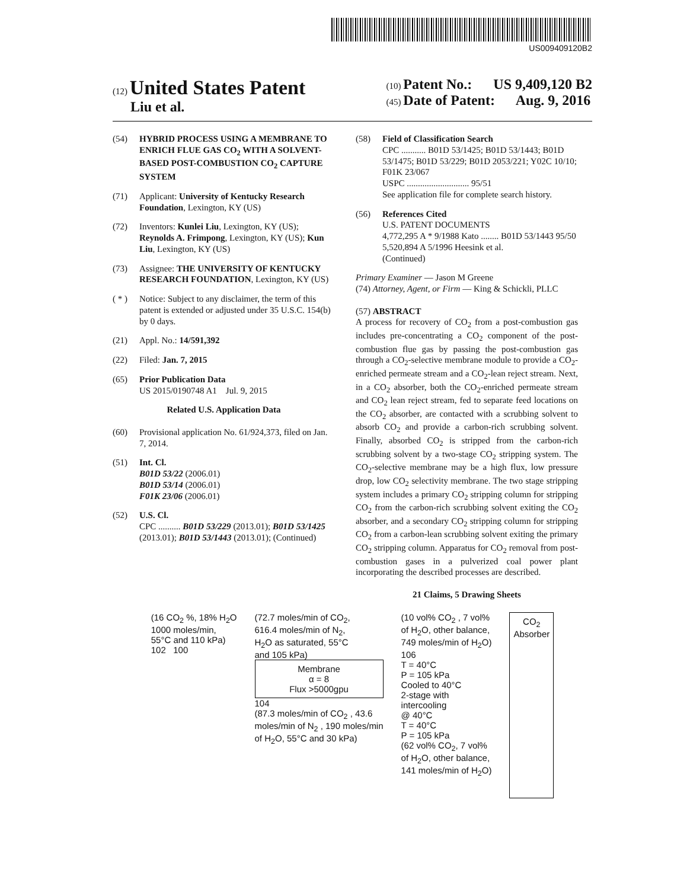US009409120B2
(12) United States Patent
Liu et al.
(10) Patent No.: US 9,409,120 B2
(45) Date of Patent: Aug. 9, 2016
(54) HYBRID PROCESS USING A MEMBRANE TO ENRICH FLUE GAS CO<sub>2</sub> WITH A SOLVENT-BASED POST-COMBUSTION CO<sub>2</sub> CAPTURE SYSTEM
(71) Applicant: University of Kentucky Research Foundation, Lexington, KY (US)
(72) Inventors: Kunlei Liu, Lexington, KY (US); Reynolds A. Frimpong, Lexington, KY (US); Kun Liu, Lexington, KY (US)
(73) Assignee: THE UNIVERSITY OF KENTUCKY RESEARCH FOUNDATION, Lexington, KY (US)
( * ) Notice: Subject to any disclaimer, the term of this patent is extended or adjusted under 35 U.S.C. 154(b) by 0 days.
(21) Appl. No.: 14/591,392
(22) Filed: Jan. 7, 2015
(65) Prior Publication Data
US 2015/0190748 A1 Jul. 9, 2015
Related U.S. Application Data
(60) Provisional application No. 61/924,373, filed on Jan. 7, 2014.
(51) Int. Cl.
B01D 53/22 (2006.01)
B01D 53/14 (2006.01)
F01K 23/06 (2006.01)
(52) U.S. Cl.
CPC .......... B01D 53/229 (2013.01); B01D 53/1425 (2013.01); B01D 53/1443 (2013.01); (Continued)
(58) Field of Classification Search
CPC ........... B01D 53/1425; B01D 53/1443; B01D 53/1475; B01D 53/229; B01D 2053/221; Y02C 10/10; F01K 23/067
USPC ............................ 95/51
See application file for complete search history.
(56) References Cited
U.S. PATENT DOCUMENTS
4,772,295 A * 9/1988 Kato ........ B01D 53/1443 95/50
5,520,894 A 5/1996 Heesink et al.
(Continued)
Primary Examiner — Jason M Greene
(74) Attorney, Agent, or Firm — King & Schickli, PLLC
(57) ABSTRACT
A process for recovery of CO<sub>2</sub> from a post-combustion gas includes pre-concentrating a CO<sub>2</sub> component of the post-combustion flue gas by passing the post-combustion gas through a CO<sub>2</sub>-selective membrane module to provide a CO<sub>2</sub>-enriched permeate stream and a CO<sub>2</sub>-lean reject stream. Next, in a CO<sub>2</sub> absorber, both the CO<sub>2</sub>-enriched permeate stream and CO<sub>2</sub> lean reject stream, fed to separate feed locations on the CO<sub>2</sub> absorber, are contacted with a scrubbing solvent to absorb CO<sub>2</sub> and provide a carbon-rich scrubbing solvent. Finally, absorbed CO<sub>2</sub> is stripped from the carbon-rich scrubbing solvent by a two-stage CO<sub>2</sub> stripping system. The CO<sub>2</sub>-selective membrane may be a high flux, low pressure drop, low CO<sub>2</sub> selectivity membrane. The two stage stripping system includes a primary CO<sub>2</sub> stripping column for stripping CO<sub>2</sub> from the carbon-rich scrubbing solvent exiting the CO<sub>2</sub> absorber, and a secondary CO<sub>2</sub> stripping column for stripping CO<sub>2</sub> from a carbon-lean scrubbing solvent exiting the primary CO<sub>2</sub> stripping column. Apparatus for CO<sub>2</sub> removal from post-combustion gases in a pulverized coal power plant incorporating the described processes are described.
21 Claims, 5 Drawing Sheets
(16 CO<sub>2</sub> %, 18% H<sub>2</sub>O
1000 moles/min,
55°C and 110 kPa)
102 100
(72.7 moles/min of CO<sub>2</sub>,
616.4 moles/min of N<sub>2</sub>,
H<sub>2</sub>O as saturated, 55°C
and 105 kPa)
Membrane
α = 8
Flux >5000gpu
104
(87.3 moles/min of CO<sub>2</sub> , 43.6
moles/min of N<sub>2</sub> , 190 moles/min
of H<sub>2</sub>O, 55°C and 30 kPa)
(10 vol% CO<sub>2</sub> , 7 vol%
of H<sub>2</sub>O, other balance,
749 moles/min of H<sub>2</sub>O)
106
T = 40°C
P = 105 kPa
Cooled to 40°C
2-stage with
intercooling
@ 40°C
T = 40°C
P = 105 kPa
(62 vol% CO<sub>2</sub>, 7 vol%
of H<sub>2</sub>O, other balance,
141 moles/min of H<sub>2</sub>O)
CO<sub>2</sub>
Absorber